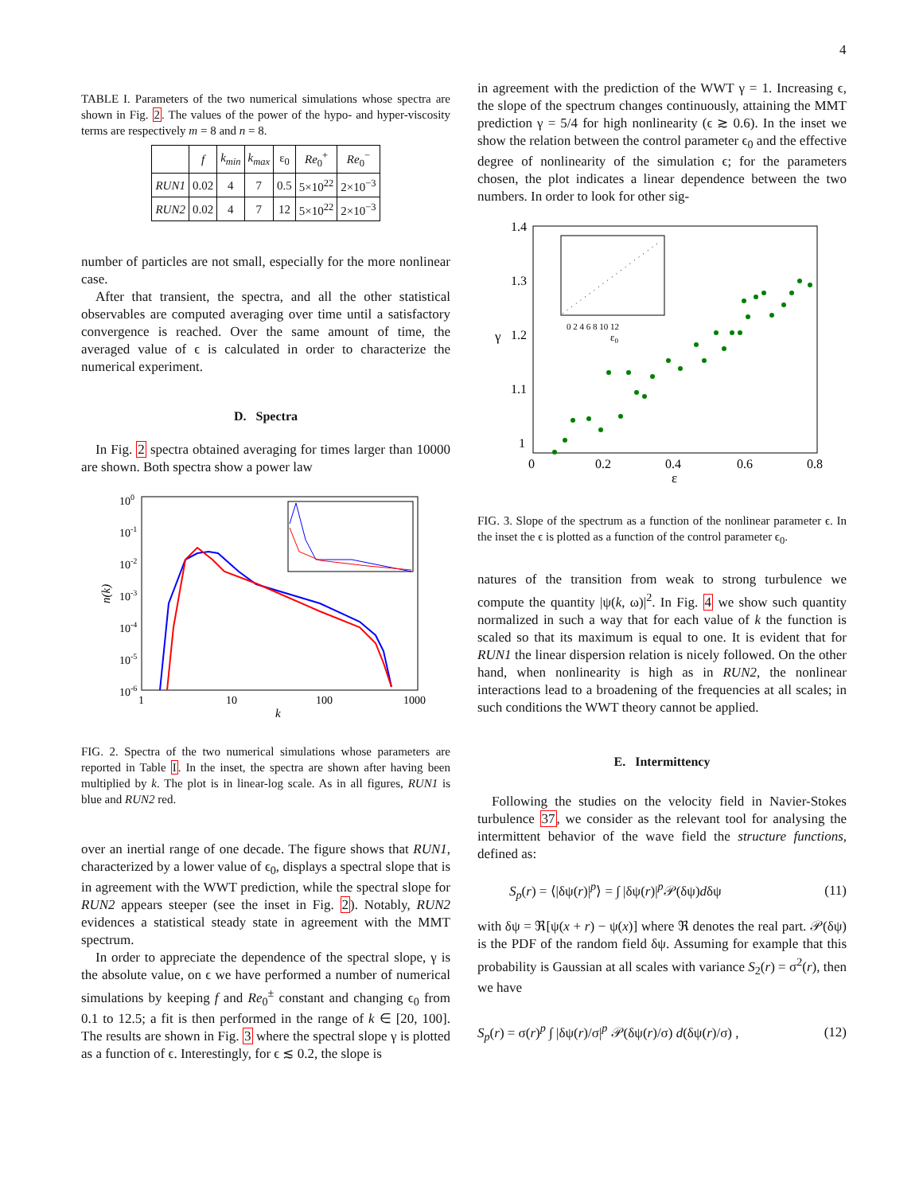4
TABLE I. Parameters of the two numerical simulations whose spectra are shown in Fig. 2. The values of the power of the hypo- and hyper-viscosity terms are respectively m = 8 and n = 8.
| | f | k<sub>min</sub> | k<sub>max</sub> | ε<sub>0</sub> | Re<sub>0</sub><sup>+</sup> | Re<sub>0</sub><sup>−</sup> |
| --- | --- | --- | --- | --- | --- | --- |
| RUN1 | 0.02 | 4 | 7 | 0.5 | 5×10<sup>22</sup> | 2×10<sup>−3</sup> |
| RUN2 | 0.02 | 4 | 7 | 12 | 5×10<sup>22</sup> | 2×10<sup>−3</sup> |
number of particles are not small, especially for the more nonlinear case.
After that transient, the spectra, and all the other statistical observables are computed averaging over time until a satisfactory convergence is reached. Over the same amount of time, the averaged value of ϵ is calculated in order to characterize the numerical experiment.
D. Spectra
In Fig. 2 spectra obtained averaging for times larger than 10000 are shown. Both spectra show a power law
100
10-1
10-2
10-3
10-4
10-5
10-6
1
10
100
1000
k
n(k)
FIG. 2. Spectra of the two numerical simulations whose parameters are reported in Table I. In the inset, the spectra are shown after having been multiplied by k. The plot is in linear-log scale. As in all figures, RUN1 is blue and RUN2 red.
over an inertial range of one decade. The figure shows that RUN1, characterized by a lower value of ϵ<sub>0</sub>, displays a spectral slope that is in agreement with the WWT prediction, while the spectral slope for RUN2 appears steeper (see the inset in Fig. 2). Notably, RUN2 evidences a statistical steady state in agreement with the MMT spectrum.
In order to appreciate the dependence of the spectral slope, γ is the absolute value, on ϵ we have performed a number of numerical simulations by keeping f and Re<sub>0</sub><sup>±</sup> constant and changing ϵ<sub>0</sub> from 0.1 to 12.5; a fit is then performed in the range of k ∈ [20, 100]. The results are shown in Fig. 3 where the spectral slope γ is plotted as a function of ϵ. Interestingly, for ϵ ≲ 0.2, the slope is
in agreement with the prediction of the WWT γ = 1. Increasing ϵ, the slope of the spectrum changes continuously, attaining the MMT prediction γ = 5/4 for high nonlinearity (ϵ ≳ 0.6). In the inset we show the relation between the control parameter ϵ<sub>0</sub> and the effective degree of nonlinearity of the simulation ϵ; for the parameters chosen, the plot indicates a linear dependence between the two numbers. In order to look for other sig-
1.4
1.3
1.2
1.1
1
0
0.2
0.4
0.6
0.8
ε
γ
0 2 4 6 8 10 12
ε0
FIG. 3. Slope of the spectrum as a function of the nonlinear parameter ϵ. In the inset the ϵ is plotted as a function of the control parameter ϵ<sub>0</sub>.
natures of the transition from weak to strong turbulence we compute the quantity |ψ(k, ω)|<sup>2</sup>. In Fig. 4 we show such quantity normalized in such a way that for each value of k the function is scaled so that its maximum is equal to one. It is evident that for RUN1 the linear dispersion relation is nicely followed. On the other hand, when nonlinearity is high as in RUN2, the nonlinear interactions lead to a broadening of the frequencies at all scales; in such conditions the WWT theory cannot be applied.
E. Intermittency
Following the studies on the velocity field in Navier-Stokes turbulence 37, we consider as the relevant tool for analysing the intermittent behavior of the wave field the structure functions, defined as:
S<sub>p</sub>(r) = ⟨|δψ(r)|<sup>p</sup>⟩ = ∫ |δψ(r)|<sup>p</sup>𝒫(δψ)dδψ (11)
with δψ = ℜ[ψ(x + r) − ψ(x)] where ℜ denotes the real part. 𝒫(δψ) is the PDF of the random field δψ. Assuming for example that this probability is Gaussian at all scales with variance S<sub>2</sub>(r) = σ<sup>2</sup>(r), then we have
S<sub>p</sub>(r) = σ(r)<sup>p</sup> ∫ |δψ(r)/σ|<sup>p</sup> 𝒫(δψ(r)/σ) d(δψ(r)/σ) , (12)